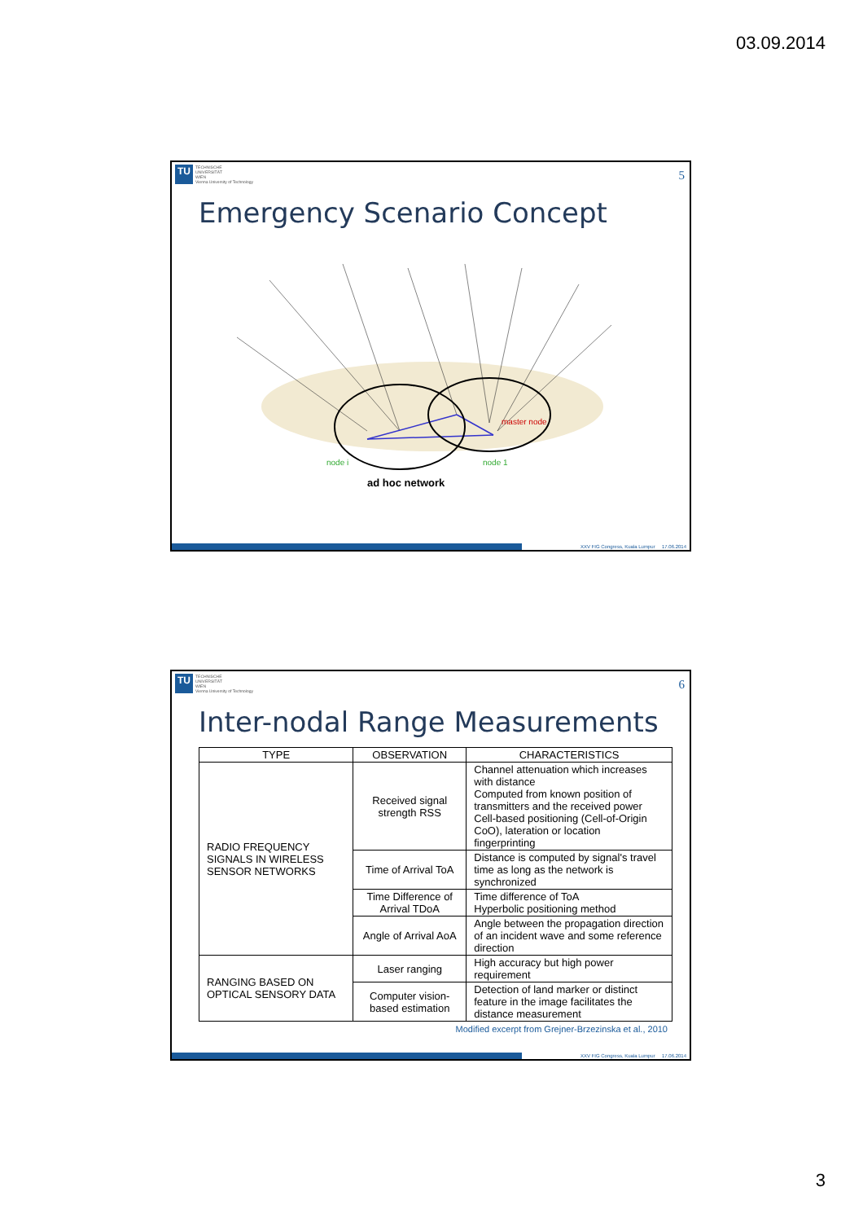03.09.2014
TU TECHNISCHE
UNIVERSITÄT
WIEN
Vienna University of Technology
5
Emergency Scenario Concept
master node
node i
node 1
ad hoc network
XXV FIG Congress, Kuala Lumpur 17.06.2014
TU TECHNISCHE
UNIVERSITÄT
WIEN
Vienna University of Technology
6
Inter-nodal Range Measurements
| TYPE | OBSERVATION | CHARACTERISTICS |
| --- | --- | --- |
| RADIO FREQUENCY SIGNALS IN WIRELESS SENSOR NETWORKS | Received signal strength RSS | Channel attenuation which increases with distance Computed from known position of transmitters and the received power Cell-based positioning (Cell-of-Origin CoO), lateration or location fingerprinting |
| | Time of Arrival ToA | Distance is computed by signal's travel time as long as the network is synchronized |
| | Time Difference of Arrival TDoA | Time difference of ToA Hyperbolic positioning method |
| | Angle of Arrival AoA | Angle between the propagation direction of an incident wave and some reference direction |
| RANGING BASED ON OPTICAL SENSORY DATA | Laser ranging | High accuracy but high power requirement |
| | Computer vision-based estimation | Detection of land marker or distinct feature in the image facilitates the distance measurement |
Modified excerpt from Grejner-Brzezinska et al., 2010
XXV FIG Congress, Kuala Lumpur 17.06.2014
3